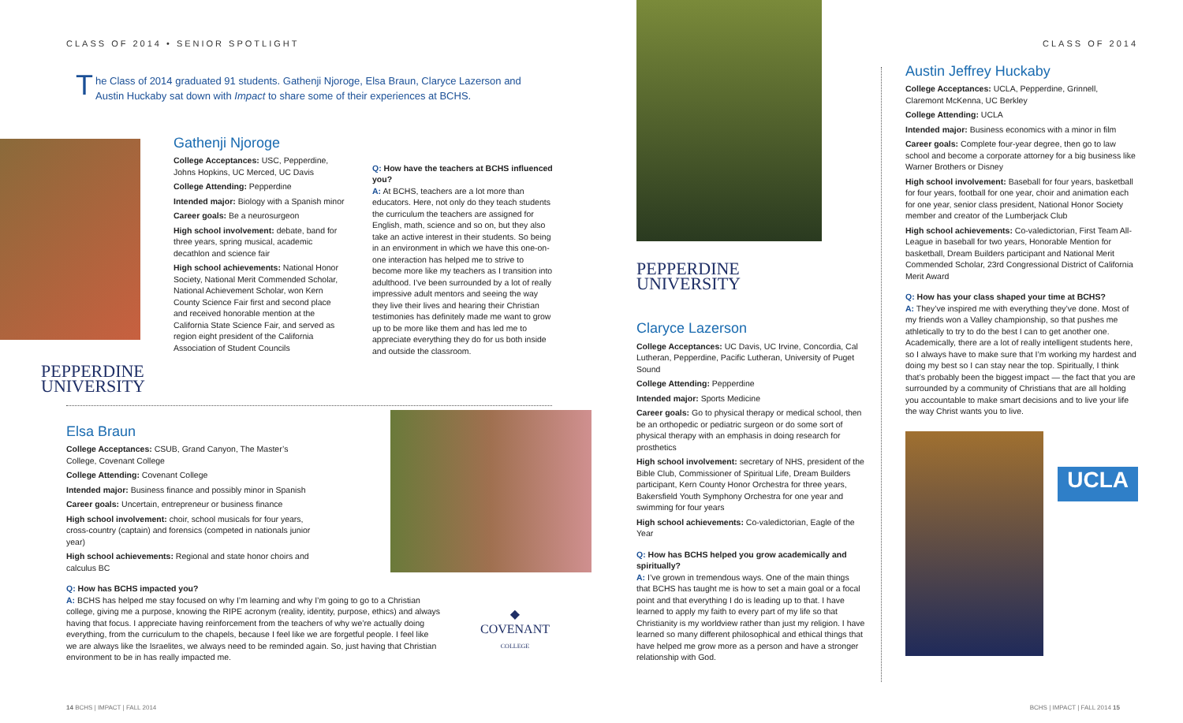CLASS OF 2014 • SENIOR SPOTLIGHT
The Class of 2014 graduated 91 students. Gathenji Njoroge, Elsa Braun, Claryce Lazerson and Austin Huckaby sat down with Impact to share some of their experiences at BCHS.
PEPPERDINE
UNIVERSITY
Gathenji Njoroge
College Acceptances: USC, Pepperdine, Johns Hopkins, UC Merced, UC Davis
College Attending: Pepperdine
Intended major: Biology with a Spanish minor
Career goals: Be a neurosurgeon
High school involvement: debate, band for three years, spring musical, academic decathlon and science fair
High school achievements: National Honor Society, National Merit Commended Scholar, National Achievement Scholar, won Kern County Science Fair first and second place and received honorable mention at the California State Science Fair, and served as region eight president of the California Association of Student Councils
Q: How have the teachers at BCHS influenced you?
A: At BCHS, teachers are a lot more than educators. Here, not only do they teach students the curriculum the teachers are assigned for English, math, science and so on, but they also take an active interest in their students. So being in an environment in which we have this one-on-one interaction has helped me to strive to become more like my teachers as I transition into adulthood. I’ve been surrounded by a lot of really impressive adult mentors and seeing the way they live their lives and hearing their Christian testimonies has definitely made me want to grow up to be more like them and has led me to appreciate everything they do for us both inside and outside the classroom.
Elsa Braun
College Acceptances: CSUB, Grand Canyon, The Master’s College, Covenant College
College Attending: Covenant College
Intended major: Business finance and possibly minor in Spanish
Career goals: Uncertain, entrepreneur or business finance
High school involvement: choir, school musicals for four years, cross-country (captain) and forensics (competed in nationals junior year)
High school achievements: Regional and state honor choirs and calculus BC
Q: How has BCHS impacted you?
A: BCHS has helped me stay focused on why I’m learning and why I’m going to go to a Christian college, giving me a purpose, knowing the RIPE acronym (reality, identity, purpose, ethics) and always having that focus. I appreciate having reinforcement from the teachers of why we’re actually doing everything, from the curriculum to the chapels, because I feel like we are forgetful people. I feel like we are always like the Israelites, we always need to be reminded again. So, just having that Christian environment to be in has really impacted me.
◆
COVENANT
COLLEGE
14 BCHS | IMPACT | FALL 2014
PEPPERDINE
UNIVERSITY
Claryce Lazerson
College Acceptances: UC Davis, UC Irvine, Concordia, Cal Lutheran, Pepperdine, Pacific Lutheran, University of Puget Sound
College Attending: Pepperdine
Intended major: Sports Medicine
Career goals: Go to physical therapy or medical school, then be an orthopedic or pediatric surgeon or do some sort of physical therapy with an emphasis in doing research for prosthetics
High school involvement: secretary of NHS, president of the Bible Club, Commissioner of Spiritual Life, Dream Builders participant, Kern County Honor Orchestra for three years, Bakersfield Youth Symphony Orchestra for one year and swimming for four years
High school achievements: Co-valedictorian, Eagle of the Year
Q: How has BCHS helped you grow academically and spiritually?
A: I’ve grown in tremendous ways. One of the main things that BCHS has taught me is how to set a main goal or a focal point and that everything I do is leading up to that. I have learned to apply my faith to every part of my life so that Christianity is my worldview rather than just my religion. I have learned so many different philosophical and ethical things that have helped me grow more as a person and have a stronger relationship with God.
CLASS OF 2014
Austin Jeffrey Huckaby
College Acceptances: UCLA, Pepperdine, Grinnell, Claremont McKenna, UC Berkley
College Attending: UCLA
Intended major: Business economics with a minor in film
Career goals: Complete four-year degree, then go to law school and become a corporate attorney for a big business like Warner Brothers or Disney
High school involvement: Baseball for four years, basketball for four years, football for one year, choir and animation each for one year, senior class president, National Honor Society member and creator of the Lumberjack Club
High school achievements: Co-valedictorian, First Team All-League in baseball for two years, Honorable Mention for basketball, Dream Builders participant and National Merit Commended Scholar, 23rd Congressional District of California Merit Award
Q: How has your class shaped your time at BCHS?
A: They’ve inspired me with everything they’ve done. Most of my friends won a Valley championship, so that pushes me athletically to try to do the best I can to get another one. Academically, there are a lot of really intelligent students here, so I always have to make sure that I’m working my hardest and doing my best so I can stay near the top. Spiritually, I think that’s probably been the biggest impact — the fact that you are surrounded by a community of Christians that are all holding you accountable to make smart decisions and to live your life the way Christ wants you to live.
UCLA
BCHS | IMPACT | FALL 2014 15